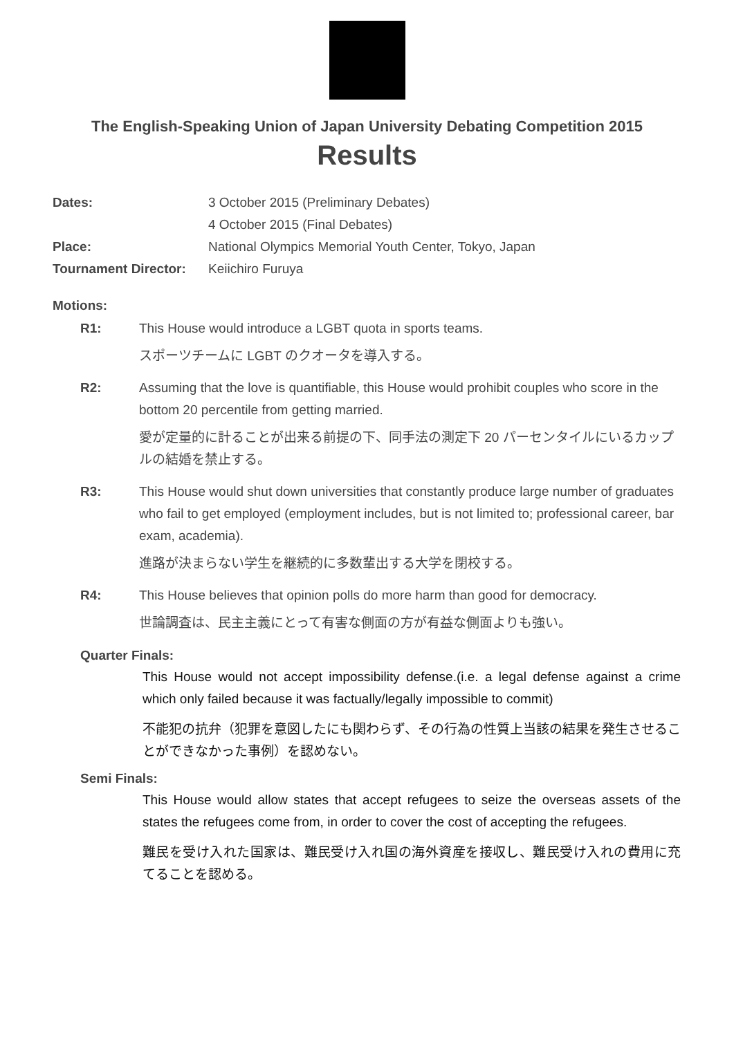The English-Speaking Union of Japan University Debating Competition 2015
Results
Dates: 3 October 2015 (Preliminary Debates)
4 October 2015 (Final Debates)
Place: National Olympics Memorial Youth Center, Tokyo, Japan
Tournament Director: Keiichiro Furuya
Motions:
R1: This House would introduce a LGBT quota in sports teams.
スポーツチームに LGBT のクオータを導入する。
R2: Assuming that the love is quantifiable, this House would prohibit couples who score in the bottom 20 percentile from getting married.
愛が定量的に計ることが出来る前提の下、同手法の測定下 20 パーセンタイルにいるカップルの結婚を禁止する。
R3: This House would shut down universities that constantly produce large number of graduates who fail to get employed (employment includes, but is not limited to; professional career, bar exam, academia).
進路が決まらない学生を継続的に多数輩出する大学を閉校する。
R4: This House believes that opinion polls do more harm than good for democracy.
世論調査は、民主主義にとって有害な側面の方が有益な側面よりも強い。
Quarter Finals:
This House would not accept impossibility defense.(i.e. a legal defense against a crime which only failed because it was factually/legally impossible to commit)
不能犯の抗弁（犯罪を意図したにも関わらず、その行為の性質上当該の結果を発生させることができなかった事例）を認めない。
Semi Finals:
This House would allow states that accept refugees to seize the overseas assets of the states the refugees come from, in order to cover the cost of accepting the refugees.
難民を受け入れた国家は、難民受け入れ国の海外資産を接収し、難民受け入れの費用に充てることを認める。